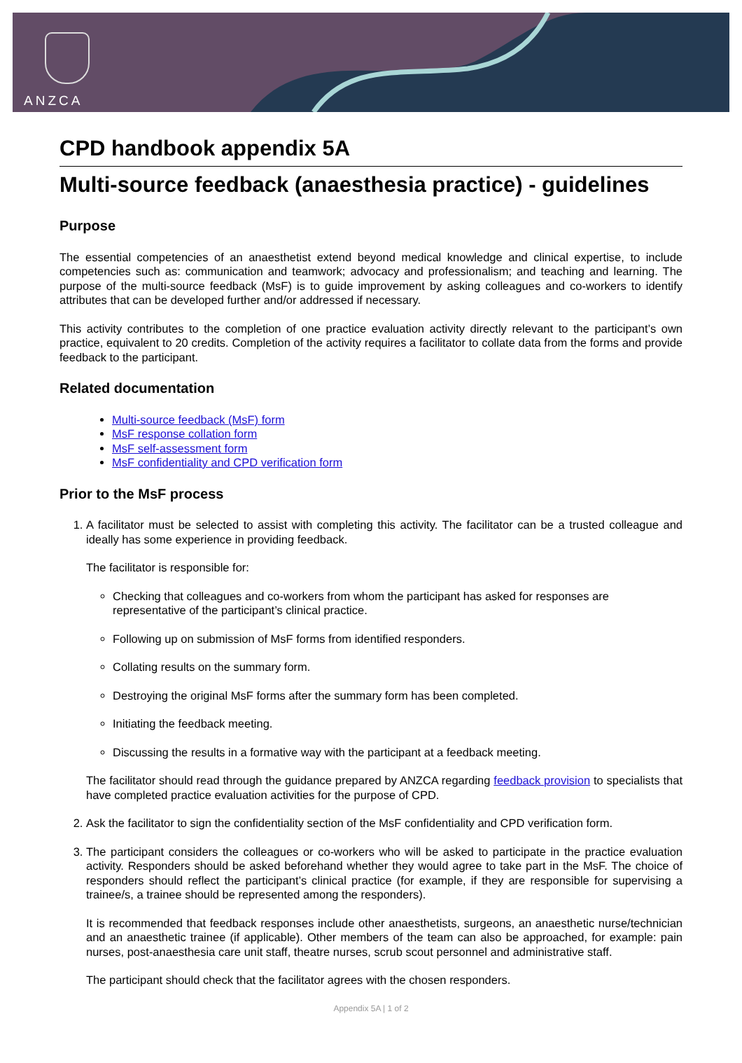ANZCA
CPD handbook appendix 5A
Multi-source feedback (anaesthesia practice) - guidelines
Purpose
The essential competencies of an anaesthetist extend beyond medical knowledge and clinical expertise, to include competencies such as: communication and teamwork; advocacy and professionalism; and teaching and learning. The purpose of the multi-source feedback (MsF) is to guide improvement by asking colleagues and co-workers to identify attributes that can be developed further and/or addressed if necessary.
This activity contributes to the completion of one practice evaluation activity directly relevant to the participant’s own practice, equivalent to 20 credits. Completion of the activity requires a facilitator to collate data from the forms and provide feedback to the participant.
Related documentation
Multi-source feedback (MsF) form
MsF response collation form
MsF self-assessment form
MsF confidentiality and CPD verification form
Prior to the MsF process
1. A facilitator must be selected to assist with completing this activity. The facilitator can be a trusted colleague and ideally has some experience in providing feedback.
The facilitator is responsible for:
Checking that colleagues and co-workers from whom the participant has asked for responses are representative of the participant’s clinical practice.
Following up on submission of MsF forms from identified responders.
Collating results on the summary form.
Destroying the original MsF forms after the summary form has been completed.
Initiating the feedback meeting.
Discussing the results in a formative way with the participant at a feedback meeting.
The facilitator should read through the guidance prepared by ANZCA regarding feedback provision to specialists that have completed practice evaluation activities for the purpose of CPD.
2. Ask the facilitator to sign the confidentiality section of the MsF confidentiality and CPD verification form.
3. The participant considers the colleagues or co-workers who will be asked to participate in the practice evaluation activity. Responders should be asked beforehand whether they would agree to take part in the MsF. The choice of responders should reflect the participant’s clinical practice (for example, if they are responsible for supervising a trainee/s, a trainee should be represented among the responders).
It is recommended that feedback responses include other anaesthetists, surgeons, an anaesthetic nurse/technician and an anaesthetic trainee (if applicable). Other members of the team can also be approached, for example: pain nurses, post-anaesthesia care unit staff, theatre nurses, scrub scout personnel and administrative staff.
The participant should check that the facilitator agrees with the chosen responders.
Appendix 5A | 1 of 2